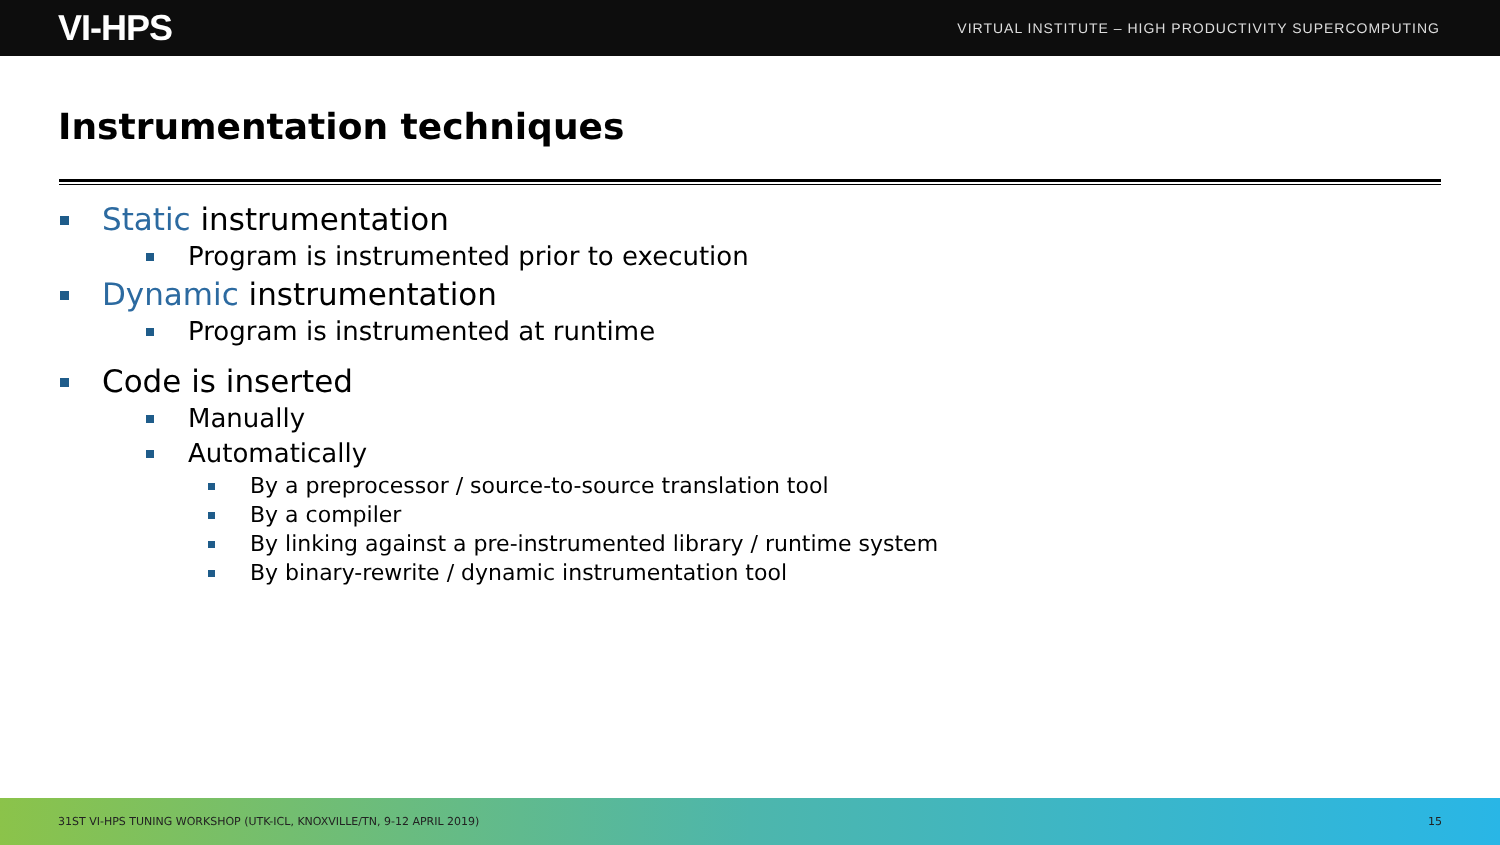VI-HPS
VIRTUAL INSTITUTE – HIGH PRODUCTIVITY SUPERCOMPUTING
Instrumentation techniques
Static instrumentation
Program is instrumented prior to execution
Dynamic instrumentation
Program is instrumented at runtime
Code is inserted
Manually
Automatically
By a preprocessor / source-to-source translation tool
By a compiler
By linking against a pre-instrumented library / runtime system
By binary-rewrite / dynamic instrumentation tool
31ST VI-HPS TUNING WORKSHOP (UTK-ICL, KNOXVILLE/TN, 9-12 APRIL 2019) 15